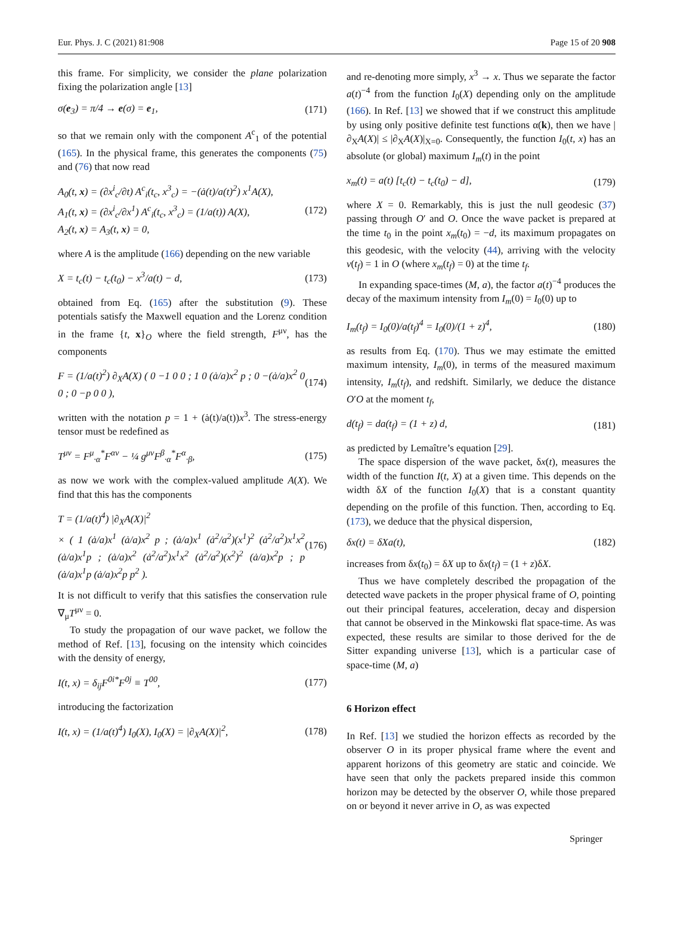Eur. Phys. J. C (2021) 81:908 Page 15 of 20 908
this frame. For simplicity, we consider the plane polarization fixing the polarization angle [13]
σ(e<sub>3</sub>) = π/4 → e(σ) = e<sub>1</sub>, (171)
so that we remain only with the component A<sup>c</sup><sub>1</sub> of the potential (165). In the physical frame, this generates the components (75) and (76) that now read
A<sub>0</sub>(t, x) = (∂x<sup>i</sup><sub>c</sub>/∂t) A<sup>c</sup><sub>i</sub>(t<sub>c</sub>, x<sup>3</sup><sub>c</sub>) = −(ȧ(t)/a(t)<sup>2</sup>) x<sup>1</sup>A(X),
A<sub>1</sub>(t, x) = (∂x<sup>i</sup><sub>c</sub>/∂x<sup>1</sup>) A<sup>c</sup><sub>i</sub>(t<sub>c</sub>, x<sup>3</sup><sub>c</sub>) = (1/a(t)) A(X),
A<sub>2</sub>(t, x) = A<sub>3</sub>(t, x) = 0, (172)
where A is the amplitude (166) depending on the new variable
X = t<sub>c</sub>(t) − t<sub>c</sub>(t<sub>0</sub>) − x<sup>3</sup>/a(t) − d, (173)
obtained from Eq. (165) after the substitution (9). These potentials satisfy the Maxwell equation and the Lorenz condition in the frame {t, x}<sub>O</sub> where the field strength, F<sup>μν</sup>, has the components
F = (1/a(t)<sup>2</sup>) ∂<sub>X</sub>A(X) ( 0 −1 0 0 ; 1 0 (ȧ/a)x<sup>2</sup> p ; 0 −(ȧ/a)x<sup>2</sup> 0 0 ; 0 −p 0 0 ), (174)
written with the notation p = 1 + (ȧ(t)/a(t))x<sup>3</sup>. The stress-energy tensor must be redefined as
T<sup>μν</sup> = F<sup>μ</sup><sub>·α</sub><sup>*</sup>F<sup>αν</sup> − ¼ g<sup>μν</sup>F<sup>β</sup><sub>·α</sub><sup>*</sup>F<sup>α</sup><sub>·β</sub>, (175)
as now we work with the complex-valued amplitude A(X). We find that this has the components
T = (1/a(t)<sup>4</sup>) |∂<sub>X</sub>A(X)|<sup>2</sup>
× ( 1 (ȧ/a)x<sup>1</sup> (ȧ/a)x<sup>2</sup> p ; (ȧ/a)x<sup>1</sup> (ȧ<sup>2</sup>/a<sup>2</sup>)(x<sup>1</sup>)<sup>2</sup> (ȧ<sup>2</sup>/a<sup>2</sup>)x<sup>1</sup>x<sup>2</sup> (ȧ/a)x<sup>1</sup>p ; (ȧ/a)x<sup>2</sup> (ȧ<sup>2</sup>/a<sup>2</sup>)x<sup>1</sup>x<sup>2</sup> (ȧ<sup>2</sup>/a<sup>2</sup>)(x<sup>2</sup>)<sup>2</sup> (ȧ/a)x<sup>2</sup>p ; p (ȧ/a)x<sup>1</sup>p (ȧ/a)x<sup>2</sup>p p<sup>2</sup> ). (176)
It is not difficult to verify that this satisfies the conservation rule ∇<sub>μ</sub>T<sup>μν</sup> = 0.
To study the propagation of our wave packet, we follow the method of Ref. [13], focusing on the intensity which coincides with the density of energy,
I(t, x) = δ<sub>ij</sub>F<sup>0i*</sup>F<sup>0j</sup> ≡ T<sup>00</sup>, (177)
introducing the factorization
I(t, x) = (1/a(t)<sup>4</sup>) I<sub>0</sub>(X), I<sub>0</sub>(X) = |∂<sub>X</sub>A(X)|<sup>2</sup>, (178)
and re-denoting more simply, x<sup>3</sup> → x. Thus we separate the factor a(t)<sup>−4</sup> from the function I<sub>0</sub>(X) depending only on the amplitude (166). In Ref. [13] we showed that if we construct this amplitude by using only positive definite test functions α(k), then we have |∂<sub>X</sub>A(X)| ≤ |∂<sub>X</sub>A(X)|<sub>X=0</sub>. Consequently, the function I<sub>0</sub>(t, x) has an absolute (or global) maximum I<sub>m</sub>(t) in the point
x<sub>m</sub>(t) = a(t) [t<sub>c</sub>(t) − t<sub>c</sub>(t<sub>0</sub>) − d], (179)
where X = 0. Remarkably, this is just the null geodesic (37) passing through O′ and O. Once the wave packet is prepared at the time t<sub>0</sub> in the point x<sub>m</sub>(t<sub>0</sub>) = −d, its maximum propagates on this geodesic, with the velocity (44), arriving with the velocity v(t<sub>f</sub>) = 1 in O (where x<sub>m</sub>(t<sub>f</sub>) = 0) at the time t<sub>f</sub>.
In expanding space-times (M, a), the factor a(t)<sup>−4</sup> produces the decay of the maximum intensity from I<sub>m</sub>(0) = I<sub>0</sub>(0) up to
I<sub>m</sub>(t<sub>f</sub>) = I<sub>0</sub>(0)/a(t<sub>f</sub>)<sup>4</sup> = I<sub>0</sub>(0)/(1 + z)<sup>4</sup>, (180)
as results from Eq. (170). Thus we may estimate the emitted maximum intensity, I<sub>m</sub>(0), in terms of the measured maximum intensity, I<sub>m</sub>(t<sub>f</sub>), and redshift. Similarly, we deduce the distance O′O at the moment t<sub>f</sub>,
d(t<sub>f</sub>) = da(t<sub>f</sub>) = (1 + z) d, (181)
as predicted by Lemaître’s equation [29].
The space dispersion of the wave packet, δx(t), measures the width of the function I(t, X) at a given time. This depends on the width δX of the function I<sub>0</sub>(X) that is a constant quantity depending on the profile of this function. Then, according to Eq. (173), we deduce that the physical dispersion,
δx(t) = δXa(t), (182)
increases from δx(t<sub>0</sub>) = δX up to δx(t<sub>f</sub>) = (1 + z)δX.
Thus we have completely described the propagation of the detected wave packets in the proper physical frame of O, pointing out their principal features, acceleration, decay and dispersion that cannot be observed in the Minkowski flat space-time. As was expected, these results are similar to those derived for the de Sitter expanding universe [13], which is a particular case of space-time (M, a)
6 Horizon effect
In Ref. [13] we studied the horizon effects as recorded by the observer O in its proper physical frame where the event and apparent horizons of this geometry are static and coincide. We have seen that only the packets prepared inside this common horizon may be detected by the observer O, while those prepared on or beyond it never arrive in O, as was expected
Springer